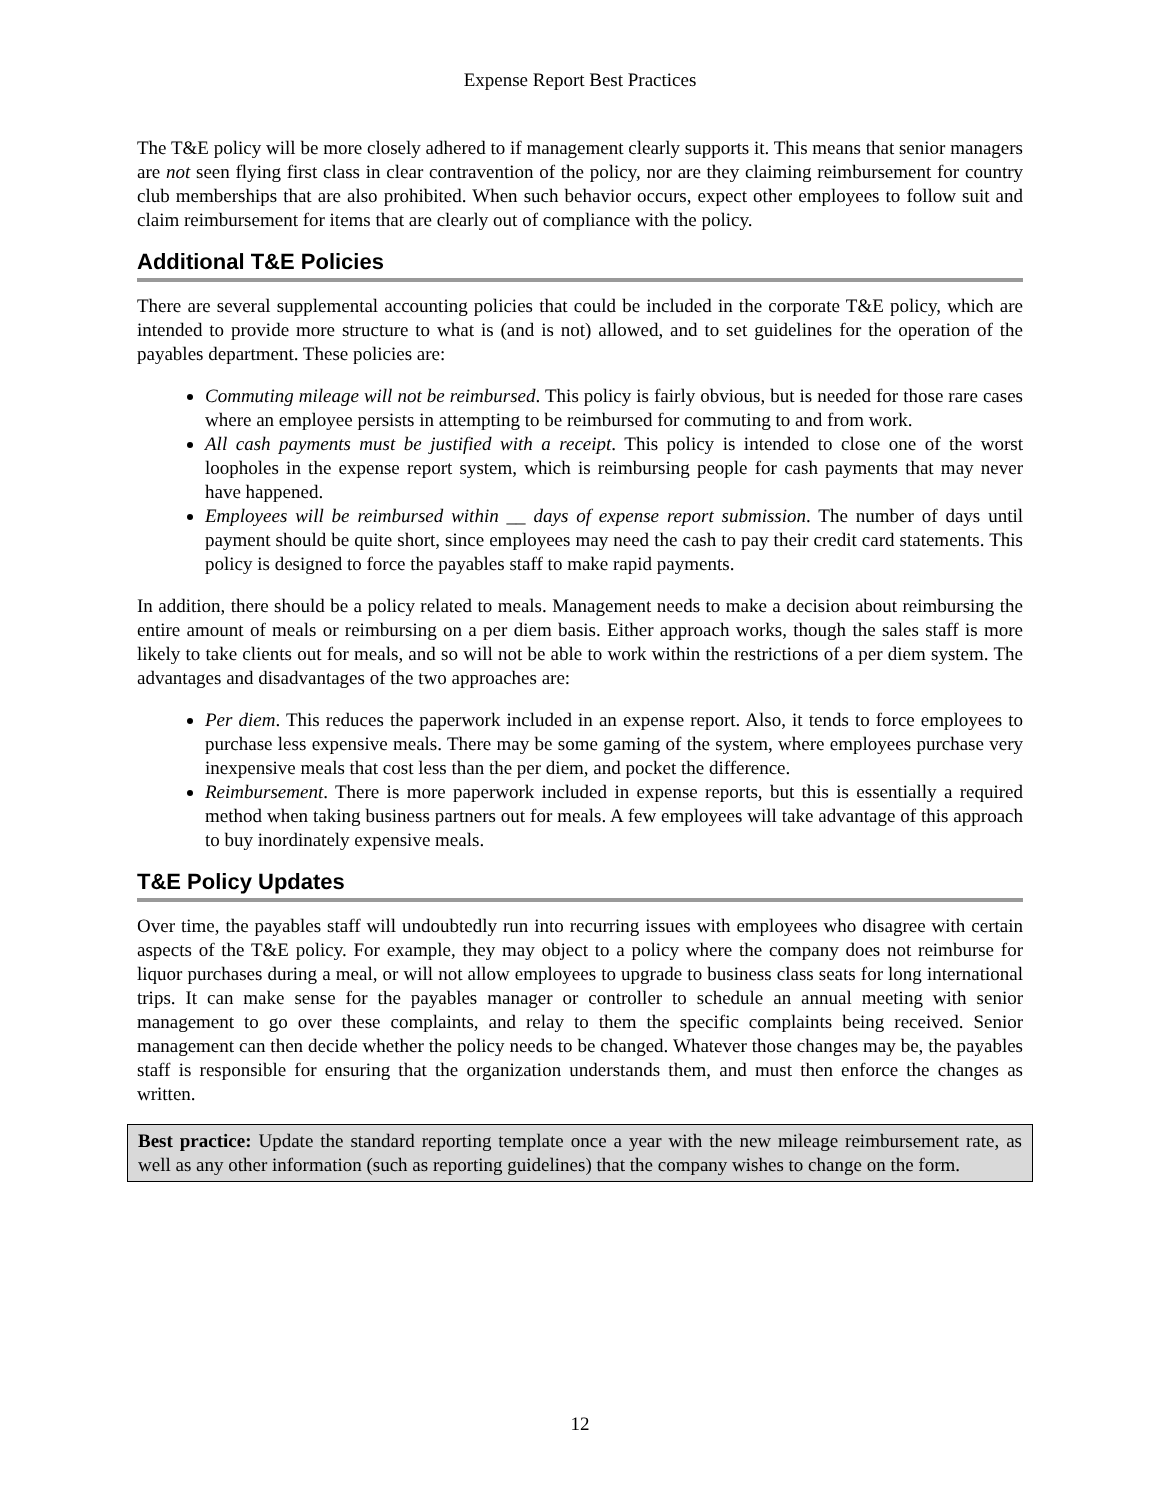Expense Report Best Practices
The T&E policy will be more closely adhered to if management clearly supports it. This means that senior managers are not seen flying first class in clear contravention of the policy, nor are they claiming reimbursement for country club memberships that are also prohibited. When such behavior occurs, expect other employees to follow suit and claim reimbursement for items that are clearly out of compliance with the policy.
Additional T&E Policies
There are several supplemental accounting policies that could be included in the corporate T&E policy, which are intended to provide more structure to what is (and is not) allowed, and to set guidelines for the operation of the payables department. These policies are:
Commuting mileage will not be reimbursed. This policy is fairly obvious, but is needed for those rare cases where an employee persists in attempting to be reimbursed for commuting to and from work.
All cash payments must be justified with a receipt. This policy is intended to close one of the worst loopholes in the expense report system, which is reimbursing people for cash payments that may never have happened.
Employees will be reimbursed within __ days of expense report submission. The number of days until payment should be quite short, since employees may need the cash to pay their credit card statements. This policy is designed to force the payables staff to make rapid payments.
In addition, there should be a policy related to meals. Management needs to make a decision about reimbursing the entire amount of meals or reimbursing on a per diem basis. Either approach works, though the sales staff is more likely to take clients out for meals, and so will not be able to work within the restrictions of a per diem system. The advantages and disadvantages of the two approaches are:
Per diem. This reduces the paperwork included in an expense report. Also, it tends to force employees to purchase less expensive meals. There may be some gaming of the system, where employees purchase very inexpensive meals that cost less than the per diem, and pocket the difference.
Reimbursement. There is more paperwork included in expense reports, but this is essentially a required method when taking business partners out for meals. A few employees will take advantage of this approach to buy inordinately expensive meals.
T&E Policy Updates
Over time, the payables staff will undoubtedly run into recurring issues with employees who disagree with certain aspects of the T&E policy. For example, they may object to a policy where the company does not reimburse for liquor purchases during a meal, or will not allow employees to upgrade to business class seats for long international trips. It can make sense for the payables manager or controller to schedule an annual meeting with senior management to go over these complaints, and relay to them the specific complaints being received. Senior management can then decide whether the policy needs to be changed. Whatever those changes may be, the payables staff is responsible for ensuring that the organization understands them, and must then enforce the changes as written.
Best practice: Update the standard reporting template once a year with the new mileage reimbursement rate, as well as any other information (such as reporting guidelines) that the company wishes to change on the form.
12